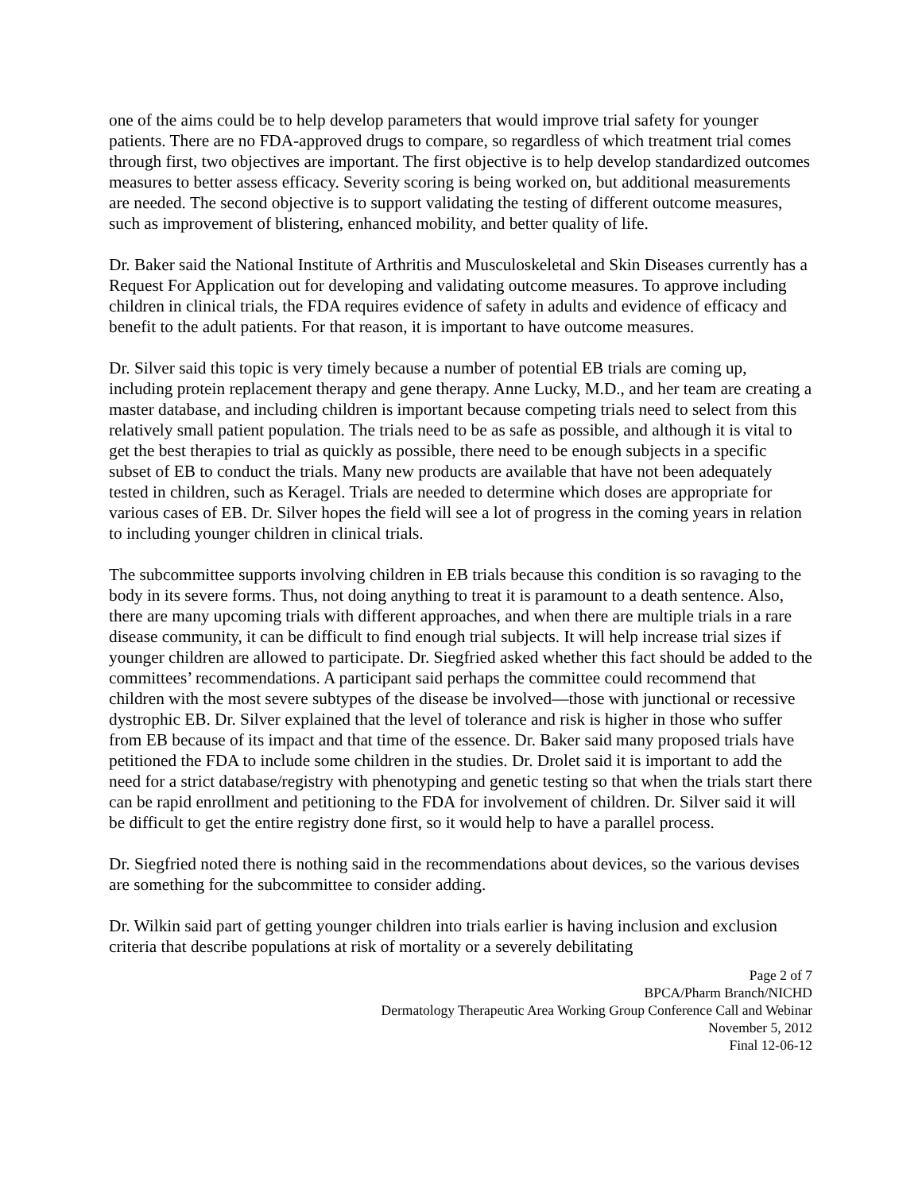one of the aims could be to help develop parameters that would improve trial safety for younger patients. There are no FDA-approved drugs to compare, so regardless of which treatment trial comes through first, two objectives are important. The first objective is to help develop standardized outcomes measures to better assess efficacy. Severity scoring is being worked on, but additional measurements are needed. The second objective is to support validating the testing of different outcome measures, such as improvement of blistering, enhanced mobility, and better quality of life.
Dr. Baker said the National Institute of Arthritis and Musculoskeletal and Skin Diseases currently has a Request For Application out for developing and validating outcome measures. To approve including children in clinical trials, the FDA requires evidence of safety in adults and evidence of efficacy and benefit to the adult patients. For that reason, it is important to have outcome measures.
Dr. Silver said this topic is very timely because a number of potential EB trials are coming up, including protein replacement therapy and gene therapy. Anne Lucky, M.D., and her team are creating a master database, and including children is important because competing trials need to select from this relatively small patient population. The trials need to be as safe as possible, and although it is vital to get the best therapies to trial as quickly as possible, there need to be enough subjects in a specific subset of EB to conduct the trials. Many new products are available that have not been adequately tested in children, such as Keragel. Trials are needed to determine which doses are appropriate for various cases of EB. Dr. Silver hopes the field will see a lot of progress in the coming years in relation to including younger children in clinical trials.
The subcommittee supports involving children in EB trials because this condition is so ravaging to the body in its severe forms. Thus, not doing anything to treat it is paramount to a death sentence. Also, there are many upcoming trials with different approaches, and when there are multiple trials in a rare disease community, it can be difficult to find enough trial subjects. It will help increase trial sizes if younger children are allowed to participate. Dr. Siegfried asked whether this fact should be added to the committees’ recommendations. A participant said perhaps the committee could recommend that children with the most severe subtypes of the disease be involved—those with junctional or recessive dystrophic EB. Dr. Silver explained that the level of tolerance and risk is higher in those who suffer from EB because of its impact and that time of the essence. Dr. Baker said many proposed trials have petitioned the FDA to include some children in the studies. Dr. Drolet said it is important to add the need for a strict database/registry with phenotyping and genetic testing so that when the trials start there can be rapid enrollment and petitioning to the FDA for involvement of children. Dr. Silver said it will be difficult to get the entire registry done first, so it would help to have a parallel process.
Dr. Siegfried noted there is nothing said in the recommendations about devices, so the various devises are something for the subcommittee to consider adding.
Dr. Wilkin said part of getting younger children into trials earlier is having inclusion and exclusion criteria that describe populations at risk of mortality or a severely debilitating
Page 2 of 7
BPCA/Pharm Branch/NICHD
Dermatology Therapeutic Area Working Group Conference Call and Webinar
November 5, 2012
Final 12-06-12